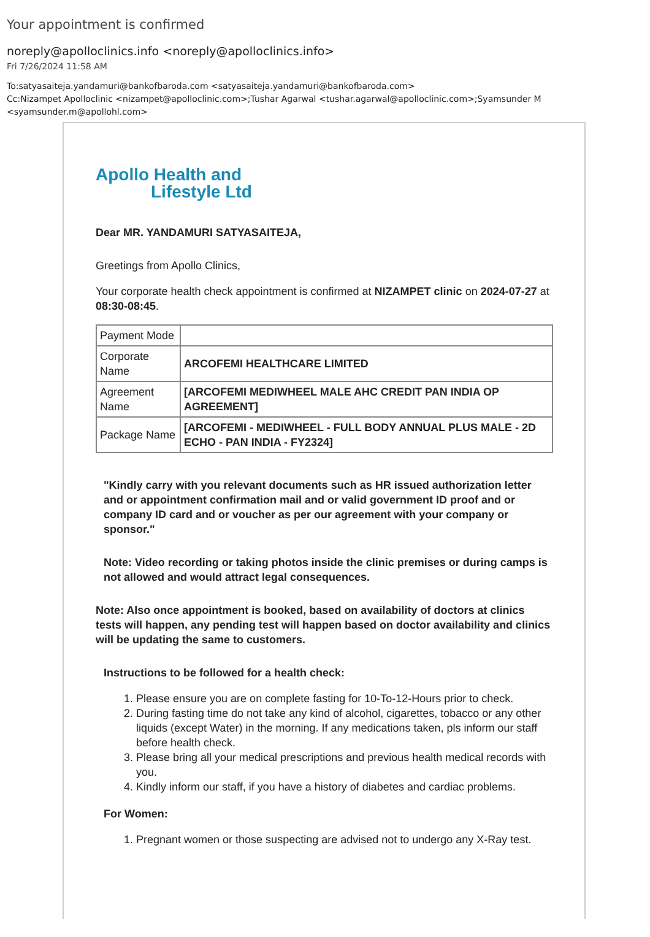Your appointment is confirmed
noreply@apolloclinics.info <noreply@apolloclinics.info>
Fri 7/26/2024 11:58 AM
To:satyasaiteja.yandamuri@bankofbaroda.com <satyasaiteja.yandamuri@bankofbaroda.com>
Cc:Nizampet Apolloclinic <nizampet@apolloclinic.com>;Tushar Agarwal <tushar.agarwal@apolloclinic.com>;Syamsunder M <syamsunder.m@apollohl.com>
Apollo Health and
Lifestyle Ltd
Dear MR. YANDAMURI SATYASAITEJA,
Greetings from Apollo Clinics,
Your corporate health check appointment is confirmed at NIZAMPET clinic on 2024-07-27 at 08:30-08:45.
| Payment Mode | |
| Corporate Name | ARCOFEMI HEALTHCARE LIMITED |
| Agreement Name | [ARCOFEMI MEDIWHEEL MALE AHC CREDIT PAN INDIA OP AGREEMENT] |
| Package Name | [ARCOFEMI - MEDIWHEEL - FULL BODY ANNUAL PLUS MALE - 2D ECHO - PAN INDIA - FY2324] |
"Kindly carry with you relevant documents such as HR issued authorization letter and or appointment confirmation mail and or valid government ID proof and or company ID card and or voucher as per our agreement with your company or sponsor."
Note: Video recording or taking photos inside the clinic premises or during camps is not allowed and would attract legal consequences.
Note: Also once appointment is booked, based on availability of doctors at clinics tests will happen, any pending test will happen based on doctor availability and clinics will be updating the same to customers.
Instructions to be followed for a health check:
1. Please ensure you are on complete fasting for 10-To-12-Hours prior to check.
2. During fasting time do not take any kind of alcohol, cigarettes, tobacco or any other liquids (except Water) in the morning. If any medications taken, pls inform our staff before health check.
3. Please bring all your medical prescriptions and previous health medical records with you.
4. Kindly inform our staff, if you have a history of diabetes and cardiac problems.
For Women:
1. Pregnant women or those suspecting are advised not to undergo any X-Ray test.